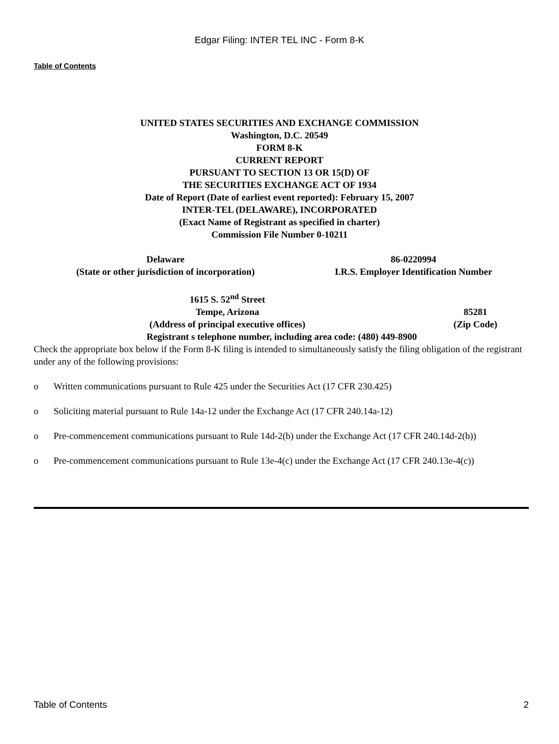Edgar Filing: INTER TEL INC - Form 8-K
Table of Contents
UNITED STATES SECURITIES AND EXCHANGE COMMISSION
Washington, D.C. 20549
FORM 8-K
CURRENT REPORT
PURSUANT TO SECTION 13 OR 15(D) OF
THE SECURITIES EXCHANGE ACT OF 1934
Date of Report (Date of earliest event reported): February 15, 2007
INTER-TEL (DELAWARE), INCORPORATED
(Exact Name of Registrant as specified in charter)
Commission File Number 0-10211
| Delaware | 86-0220994 |
| (State or other jurisdiction of incorporation) | I.R.S. Employer Identification Number |
| 1615 S. 52<sup>nd</sup> Street | |
| Tempe, Arizona | 85281 |
| (Address of principal executive offices) | (Zip Code) |
| Registrant s telephone number, including area code: (480) 449-8900 | |
Check the appropriate box below if the Form 8-K filing is intended to simultaneously satisfy the filing obligation of the registrant under any of the following provisions:
o Written communications pursuant to Rule 425 under the Securities Act (17 CFR 230.425)
o Soliciting material pursuant to Rule 14a-12 under the Exchange Act (17 CFR 240.14a-12)
o Pre-commencement communications pursuant to Rule 14d-2(b) under the Exchange Act (17 CFR 240.14d-2(b))
o Pre-commencement communications pursuant to Rule 13e-4(c) under the Exchange Act (17 CFR 240.13e-4(c))
Table of Contents 2